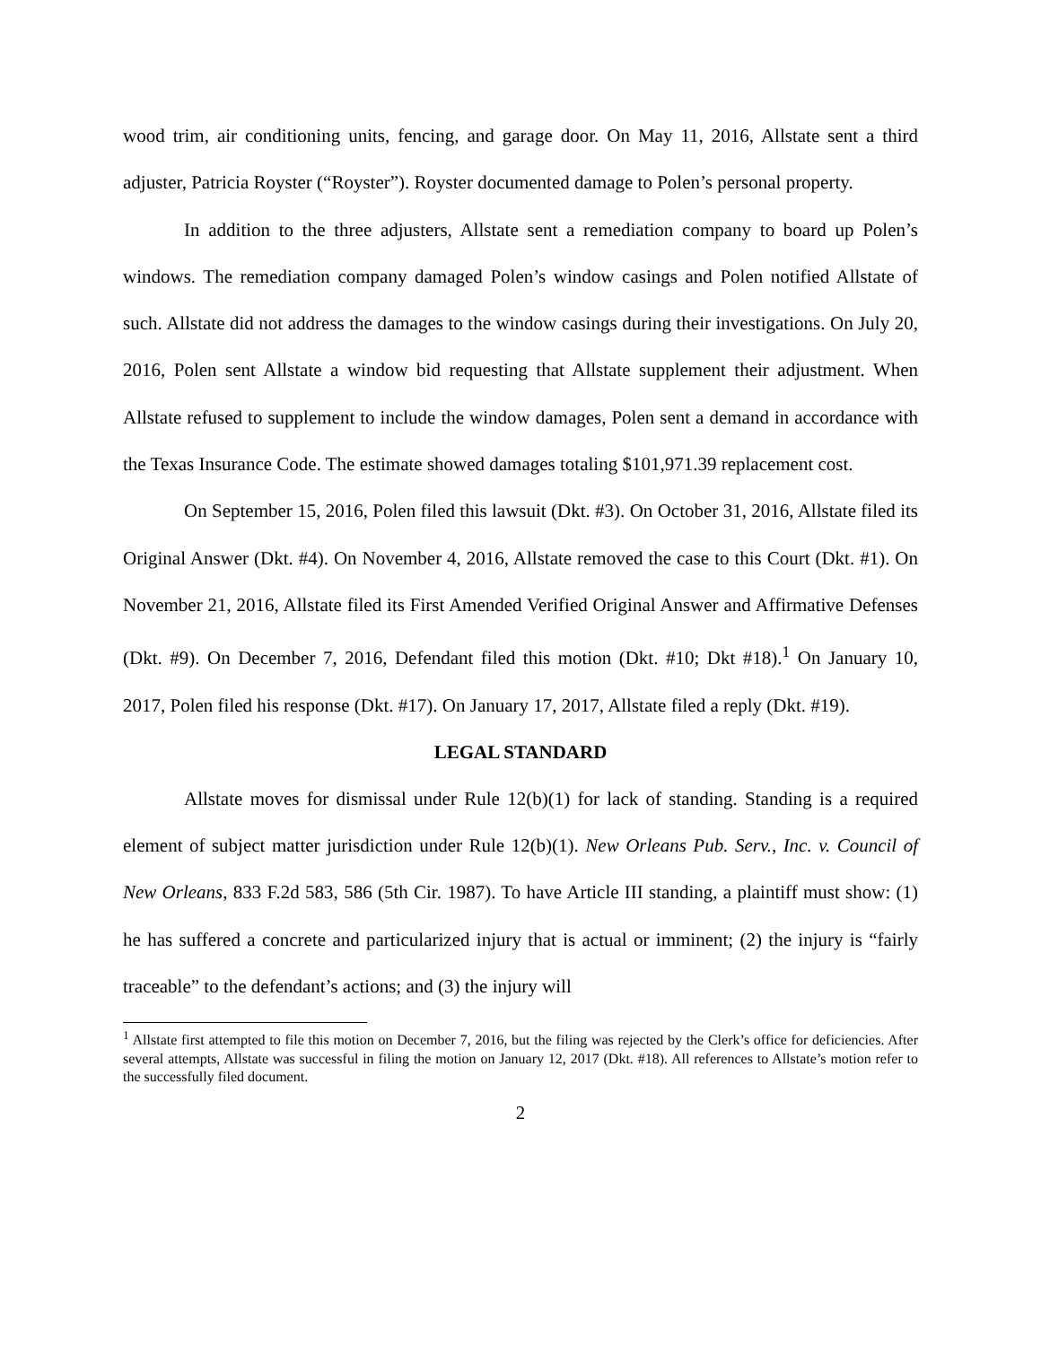wood trim, air conditioning units, fencing, and garage door. On May 11, 2016, Allstate sent a third adjuster, Patricia Royster (“Royster”). Royster documented damage to Polen’s personal property.
In addition to the three adjusters, Allstate sent a remediation company to board up Polen’s windows. The remediation company damaged Polen’s window casings and Polen notified Allstate of such. Allstate did not address the damages to the window casings during their investigations. On July 20, 2016, Polen sent Allstate a window bid requesting that Allstate supplement their adjustment. When Allstate refused to supplement to include the window damages, Polen sent a demand in accordance with the Texas Insurance Code. The estimate showed damages totaling $101,971.39 replacement cost.
On September 15, 2016, Polen filed this lawsuit (Dkt. #3). On October 31, 2016, Allstate filed its Original Answer (Dkt. #4). On November 4, 2016, Allstate removed the case to this Court (Dkt. #1). On November 21, 2016, Allstate filed its First Amended Verified Original Answer and Affirmative Defenses (Dkt. #9). On December 7, 2016, Defendant filed this motion (Dkt. #10; Dkt #18).<sup>1</sup> On January 10, 2017, Polen filed his response (Dkt. #17). On January 17, 2017, Allstate filed a reply (Dkt. #19).
LEGAL STANDARD
Allstate moves for dismissal under Rule 12(b)(1) for lack of standing. Standing is a required element of subject matter jurisdiction under Rule 12(b)(1). New Orleans Pub. Serv., Inc. v. Council of New Orleans, 833 F.2d 583, 586 (5th Cir. 1987). To have Article III standing, a plaintiff must show: (1) he has suffered a concrete and particularized injury that is actual or imminent; (2) the injury is “fairly traceable” to the defendant’s actions; and (3) the injury will
<sup>1</sup> Allstate first attempted to file this motion on December 7, 2016, but the filing was rejected by the Clerk’s office for deficiencies. After several attempts, Allstate was successful in filing the motion on January 12, 2017 (Dkt. #18). All references to Allstate’s motion refer to the successfully filed document.
2